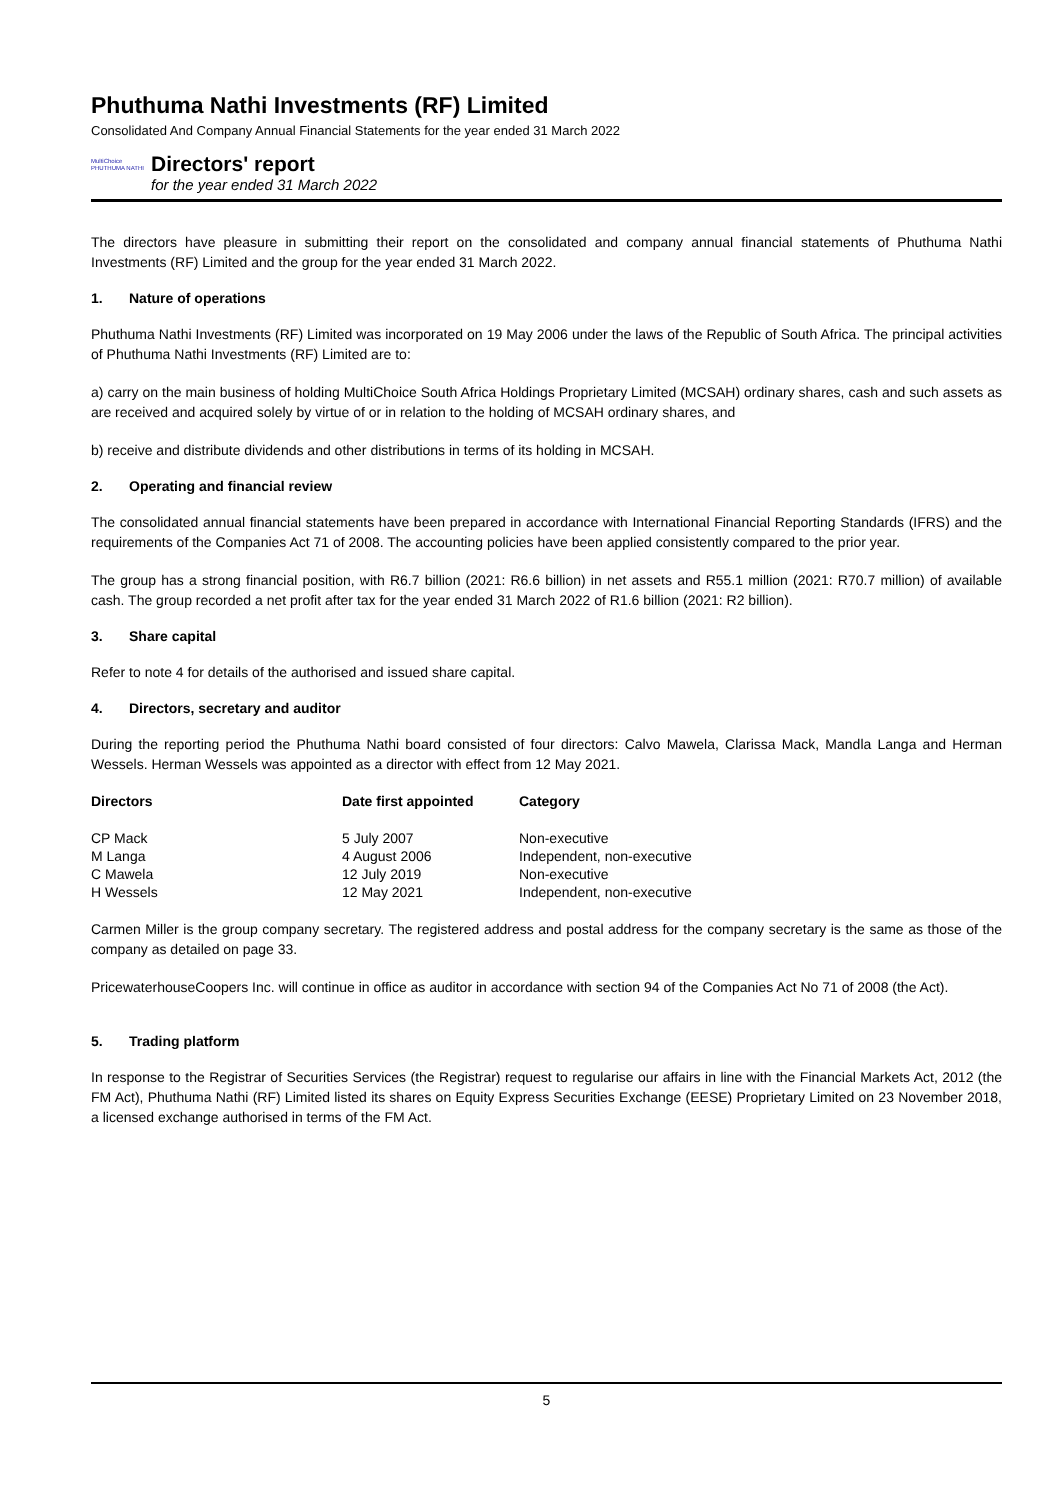Phuthuma Nathi Investments (RF) Limited
Consolidated And Company Annual Financial Statements for the year ended 31 March 2022
MultiChoice
PHUTHUMA NATHI
Directors' report
for the year ended 31 March 2022
The directors have pleasure in submitting their report on the consolidated and company annual financial statements of Phuthuma Nathi Investments (RF) Limited and the group for the year ended 31 March 2022.
1. Nature of operations
Phuthuma Nathi Investments (RF) Limited was incorporated on 19 May 2006 under the laws of the Republic of South Africa. The principal activities of Phuthuma Nathi Investments (RF) Limited are to:
a) carry on the main business of holding MultiChoice South Africa Holdings Proprietary Limited (MCSAH) ordinary shares, cash and such assets as are received and acquired solely by virtue of or in relation to the holding of MCSAH ordinary shares, and
b) receive and distribute dividends and other distributions in terms of its holding in MCSAH.
2. Operating and financial review
The consolidated annual financial statements have been prepared in accordance with International Financial Reporting Standards (IFRS) and the requirements of the Companies Act 71 of 2008. The accounting policies have been applied consistently compared to the prior year.
The group has a strong financial position, with R6.7 billion (2021: R6.6 billion) in net assets and R55.1 million (2021: R70.7 million) of available cash. The group recorded a net profit after tax for the year ended 31 March 2022 of R1.6 billion (2021: R2 billion).
3. Share capital
Refer to note 4 for details of the authorised and issued share capital.
4. Directors, secretary and auditor
During the reporting period the Phuthuma Nathi board consisted of four directors: Calvo Mawela, Clarissa Mack, Mandla Langa and Herman Wessels. Herman Wessels was appointed as a director with effect from 12 May 2021.
| Directors | Date first appointed | Category |
| --- | --- | --- |
| CP Mack | 5 July 2007 | Non-executive |
| M Langa | 4 August 2006 | Independent, non-executive |
| C Mawela | 12 July 2019 | Non-executive |
| H Wessels | 12 May 2021 | Independent, non-executive |
Carmen Miller is the group company secretary. The registered address and postal address for the company secretary is the same as those of the company as detailed on page 33.
PricewaterhouseCoopers Inc. will continue in office as auditor in accordance with section 94 of the Companies Act No 71 of 2008 (the Act).
5. Trading platform
In response to the Registrar of Securities Services (the Registrar) request to regularise our affairs in line with the Financial Markets Act, 2012 (the FM Act), Phuthuma Nathi (RF) Limited listed its shares on Equity Express Securities Exchange (EESE) Proprietary Limited on 23 November 2018, a licensed exchange authorised in terms of the FM Act.
5